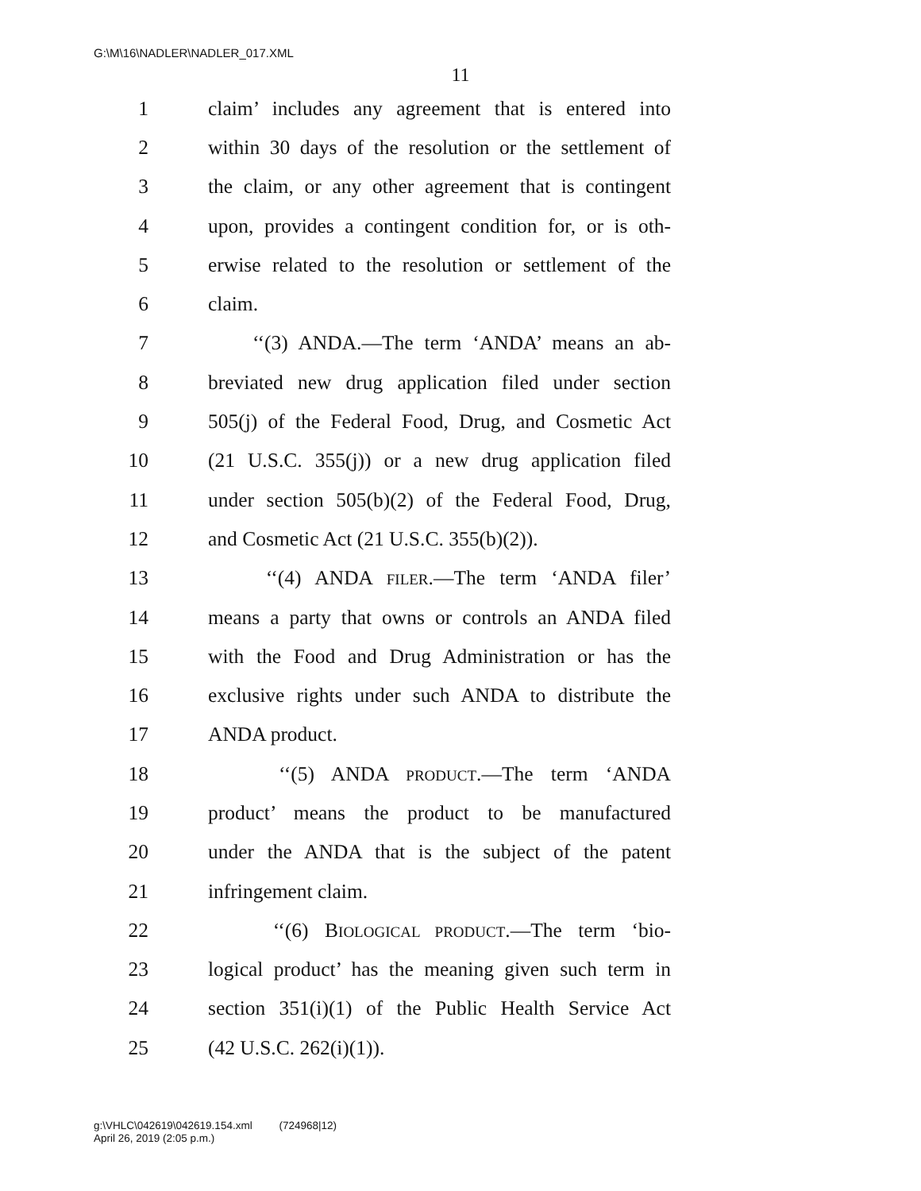G:\M\16\NADLER\NADLER_017.XML
11
1 claim’ includes any agreement that is entered into
2 within 30 days of the resolution or the settlement of
3 the claim, or any other agreement that is contingent
4 upon, provides a contingent condition for, or is oth-
5 erwise related to the resolution or settlement of the
6 claim.
7 ‘‘(3) ANDA.—The term ‘ANDA’ means an ab-
8 breviated new drug application filed under section
9 505(j) of the Federal Food, Drug, and Cosmetic Act
10 (21 U.S.C. 355(j)) or a new drug application filed
11 under section 505(b)(2) of the Federal Food, Drug,
12 and Cosmetic Act (21 U.S.C. 355(b)(2)).
13 ‘‘(4) ANDA FILER.—The term ‘ANDA filer’
14 means a party that owns or controls an ANDA filed
15 with the Food and Drug Administration or has the
16 exclusive rights under such ANDA to distribute the
17 ANDA product.
18 ‘‘(5) ANDA PRODUCT.—The term ‘ANDA
19 product’ means the product to be manufactured
20 under the ANDA that is the subject of the patent
21 infringement claim.
22 ‘‘(6) BIOLOGICAL PRODUCT.—The term ‘bio-
23 logical product’ has the meaning given such term in
24 section 351(i)(1) of the Public Health Service Act
25 (42 U.S.C. 262(i)(1)).
g:\VHLC\042619\042619.154.xml (724968|12)
April 26, 2019 (2:05 p.m.)